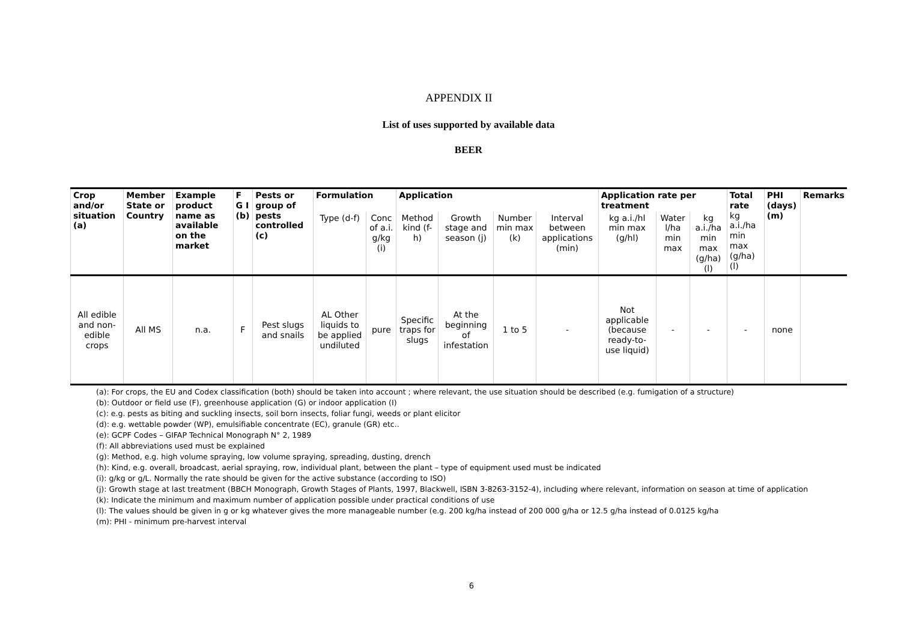APPENDIX II
List of uses supported by available data
BEER
| Crop and/or situation (a) | Member State or Country | Example product name as available on the market | F G I (b) | Pests or group of pests controlled (c) | Formulation | | Application | | | | Application rate per treatment | | | Total rate kg a.i./ha min max (g/ha) (l) | PHI (days) (m) | Remarks |
| --- | --- | --- | --- | --- | --- | --- | --- | --- | --- | --- | --- | --- | --- | --- | --- | --- |
| | | | | | Type (d-f) | Conc of a.i. g/kg (i) | Method kind (f-h) | Growth stage and season (j) | Number min max (k) | Interval between applications (min) | kg a.i./hl min max (g/hl) | Water l/ha min max | kg a.i./ha min max (g/ha) (l) | | | |
| All edible and non-edible crops | All MS | n.a. | F | Pest slugs and snails | AL Other liquids to be applied undiluted | pure | Specific traps for slugs | At the beginning of infestation | 1 to 5 | - | Not applicable (because ready-to- use liquid) | - | - | - | none | |
(a): For crops, the EU and Codex classification (both) should be taken into account ; where relevant, the use situation should be described (e.g. fumigation of a structure)
(b): Outdoor or field use (F), greenhouse application (G) or indoor application (I)
(c): e.g. pests as biting and suckling insects, soil born insects, foliar fungi, weeds or plant elicitor
(d): e.g. wettable powder (WP), emulsifiable concentrate (EC), granule (GR) etc..
(e): GCPF Codes – GIFAP Technical Monograph N° 2, 1989
(f): All abbreviations used must be explained
(g): Method, e.g. high volume spraying, low volume spraying, spreading, dusting, drench
(h): Kind, e.g. overall, broadcast, aerial spraying, row, individual plant, between the plant – type of equipment used must be indicated
(i): g/kg or g/L. Normally the rate should be given for the active substance (according to ISO)
(j): Growth stage at last treatment (BBCH Monograph, Growth Stages of Plants, 1997, Blackwell, ISBN 3-8263-3152-4), including where relevant, information on season at time of application
(k): Indicate the minimum and maximum number of application possible under practical conditions of use
(l): The values should be given in g or kg whatever gives the more manageable number (e.g. 200 kg/ha instead of 200 000 g/ha or 12.5 g/ha instead of 0.0125 kg/ha
(m): PHI - minimum pre-harvest interval
6